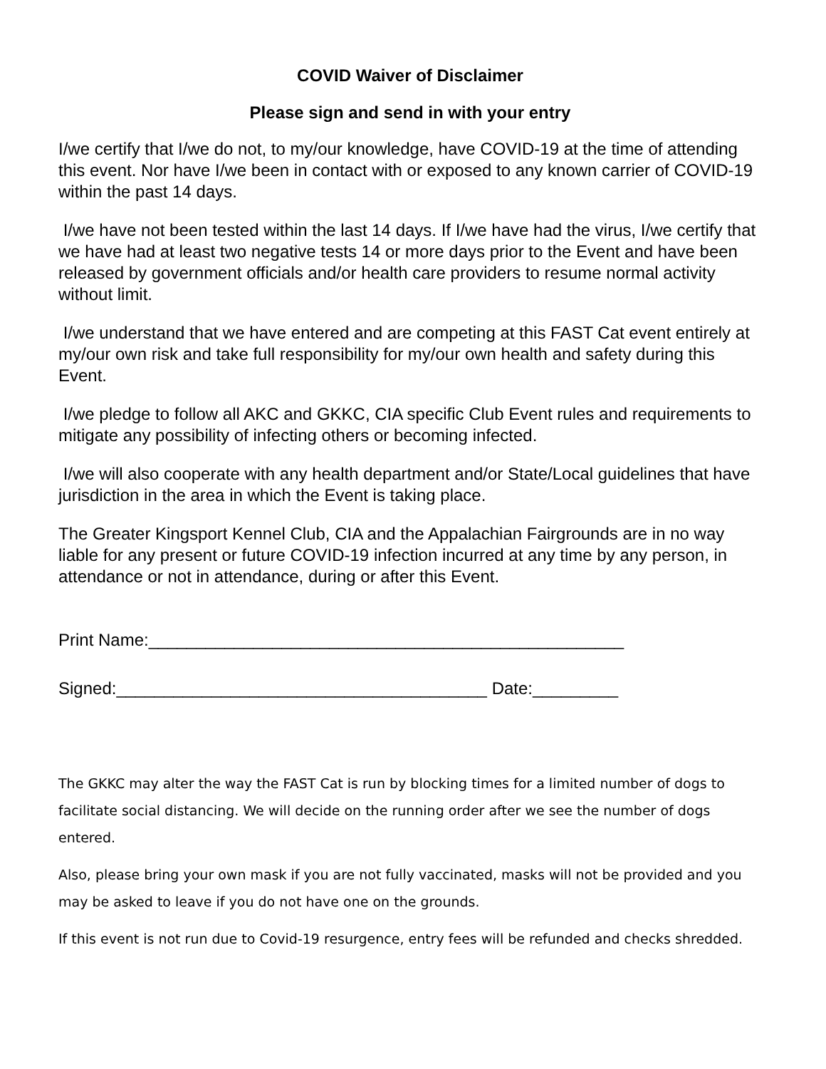COVID Waiver of Disclaimer
Please sign and send in with your entry
I/we certify that I/we do not, to my/our knowledge, have COVID-19 at the time of attending this event. Nor have I/we been in contact with or exposed to any known carrier of COVID-19 within the past 14 days.
I/we have not been tested within the last 14 days. If I/we have had the virus, I/we certify that we have had at least two negative tests 14 or more days prior to the Event and have been released by government officials and/or health care providers to resume normal activity without limit.
I/we understand that we have entered and are competing at this FAST Cat event entirely at my/our own risk and take full responsibility for my/our own health and safety during this Event.
I/we pledge to follow all AKC and GKKC, CIA specific Club Event rules and requirements to mitigate any possibility of infecting others or becoming infected.
I/we will also cooperate with any health department and/or State/Local guidelines that have jurisdiction in the area in which the Event is taking place.
The Greater Kingsport Kennel Club, CIA and the Appalachian Fairgrounds are in no way liable for any present or future COVID-19 infection incurred at any time by any person, in attendance or not in attendance, during or after this Event.
Print Name:__________________________________________________
Signed:_______________________________________ Date:_________
The GKKC may alter the way the FAST Cat is run by blocking times for a limited number of dogs to facilitate social distancing. We will decide on the running order after we see the number of dogs entered.
Also, please bring your own mask if you are not fully vaccinated, masks will not be provided and you may be asked to leave if you do not have one on the grounds.
If this event is not run due to Covid-19 resurgence, entry fees will be refunded and checks shredded.